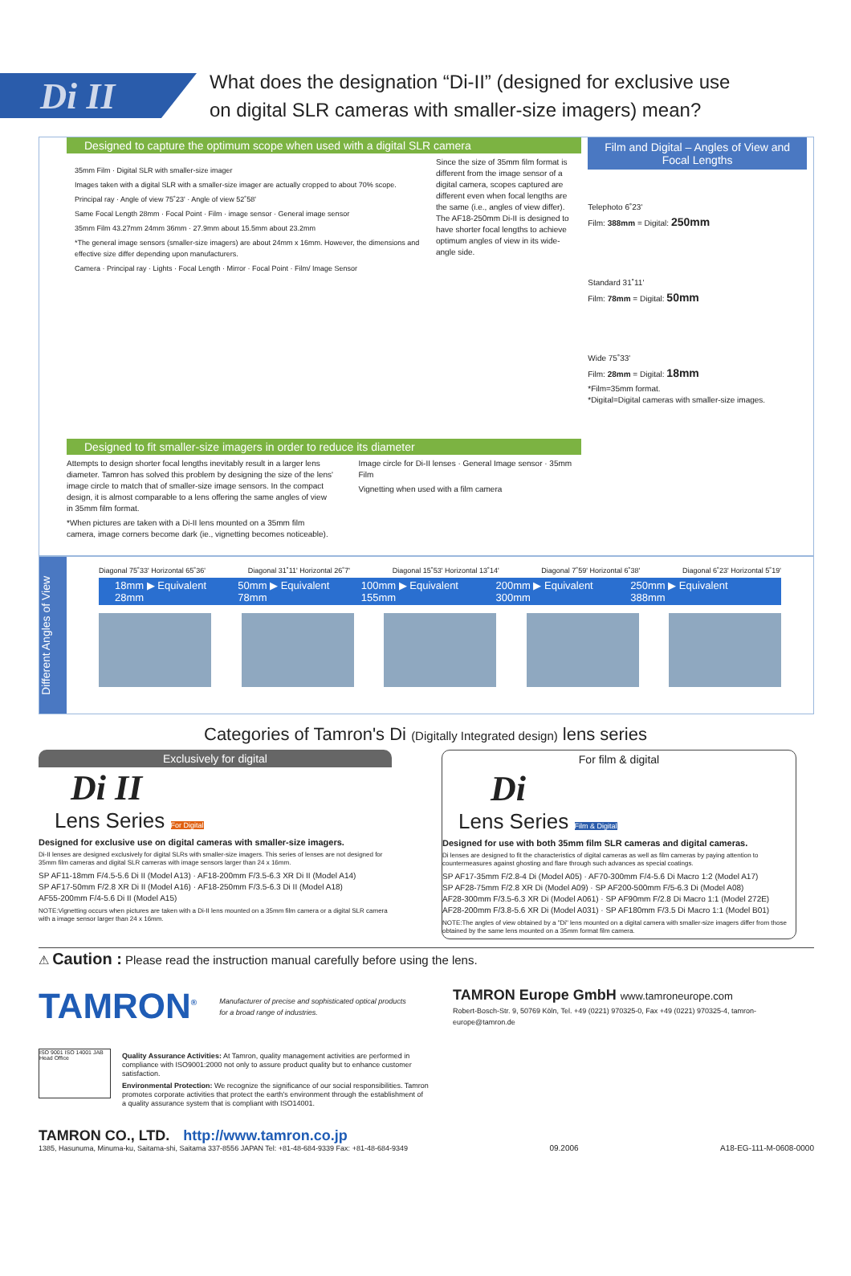Di II
What does the designation “Di-II” (designed for exclusive use
on digital SLR cameras with smaller-size imagers) mean?
Designed to capture the optimum scope when used with a digital SLR camera
35mm Film · Digital SLR with smaller-size imager
Images taken with a digital SLR with a smaller-size imager are actually cropped to about 70% scope.
Principal ray · Angle of view 75˚23' · Angle of view 52˚58'
Same Focal Length 28mm · Focal Point · Film · image sensor · General image sensor
35mm Film 43.27mm 24mm 36mm · 27.9mm about 15.5mm about 23.2mm
*The general image sensors (smaller-size imagers) are about 24mm x 16mm. However, the dimensions and effective size differ depending upon manufacturers.
Camera · Principal ray · Lights · Focal Length · Mirror · Focal Point · Film/ Image Sensor
Since the size of 35mm film format is different from the image sensor of a digital camera, scopes captured are different even when focal lengths are the same (i.e., angles of view differ). The AF18-250mm Di-II is designed to have shorter focal lengths to achieve optimum angles of view in its wide-angle side.
Designed to fit smaller-size imagers in order to reduce its diameter
Attempts to design shorter focal lengths inevitably result in a larger lens diameter. Tamron has solved this problem by designing the size of the lens' image circle to match that of smaller-size image sensors. In the compact design, it is almost comparable to a lens offering the same angles of view in 35mm film format.
*When pictures are taken with a Di-II lens mounted on a 35mm film camera, image corners become dark (ie., vignetting becomes noticeable).
Image circle for Di-II lenses · General Image sensor · 35mm Film
Vignetting when used with a film camera
Film and Digital – Angles of View and Focal Lengths
Telephoto 6˚23'
Film: 388mm = Digital: 250mm
Standard 31˚11'
Film: 78mm = Digital: 50mm
Wide 75˚33'
Film: 28mm = Digital: 18mm
*Film=35mm format.
*Digital=Digital cameras with smaller-size images.
Different Angles of View
Diagonal 75˚33' Horizontal 65˚36' Diagonal 31˚11' Horizontal 26˚7' Diagonal 15˚53' Horizontal 13˚14' Diagonal 7˚59' Horizontal 6˚38' Diagonal 6˚23' Horizontal 5˚19'
18mm ▶ Equivalent 28mm 50mm ▶ Equivalent 78mm 100mm ▶ Equivalent 155mm 200mm ▶ Equivalent 300mm 250mm ▶ Equivalent 388mm
Categories of Tamron's Di (Digitally Integrated design) lens series
Exclusively for digital
Di II
Lens Series For Digital
Designed for exclusive use on digital cameras with smaller-size imagers.
Di-II lenses are designed exclusively for digital SLRs with smaller-size imagers. This series of lenses are not designed for 35mm film cameras and digital SLR cameras with image sensors larger than 24 x 16mm.
SP AF11-18mm F/4.5-5.6 Di II (Model A13) · AF18-200mm F/3.5-6.3 XR Di II (Model A14)
SP AF17-50mm F/2.8 XR Di II (Model A16) · AF18-250mm F/3.5-6.3 Di II (Model A18)
AF55-200mm F/4-5.6 Di II (Model A15)
NOTE:Vignetting occurs when pictures are taken with a Di-II lens mounted on a 35mm film camera or a digital SLR camera with a image sensor larger than 24 x 16mm.
For film & digital
Di
Lens Series Film & Digital
Designed for use with both 35mm film SLR cameras and digital cameras.
Di lenses are designed to fit the characteristics of digital cameras as well as film cameras by paying attention to countermeasures against ghosting and flare through such advances as special coatings.
SP AF17-35mm F/2.8-4 Di (Model A05) · AF70-300mm F/4-5.6 Di Macro 1:2 (Model A17)
SP AF28-75mm F/2.8 XR Di (Model A09) · SP AF200-500mm F/5-6.3 Di (Model A08)
AF28-300mm F/3.5-6.3 XR Di (Model A061) · SP AF90mm F/2.8 Di Macro 1:1 (Model 272E)
AF28-200mm F/3.8-5.6 XR Di (Model A031) · SP AF180mm F/3.5 Di Macro 1:1 (Model B01)
NOTE:The angles of view obtained by a "Di" lens mounted on a digital camera with smaller-size imagers differ from those obtained by the same lens mounted on a 35mm format film camera.
⚠ Caution : Please read the instruction manual carefully before using the lens.
TAMRON<sup>®</sup>
Manufacturer of precise and sophisticated optical products
for a broad range of industries.
TAMRON Europe GmbH www.tamroneurope.com
Robert-Bosch-Str. 9, 50769 Köln, Tel. +49 (0221) 970325-0, Fax +49 (0221) 970325-4, tamron-europe@tamron.de
ISO 9001 ISO 14001 JAB
Head Office
Quality Assurance Activities: At Tamron, quality management activities are performed in compliance with ISO9001:2000 not only to assure product quality but to enhance customer satisfaction.
Environmental Protection: We recognize the significance of our social responsibilities. Tamron promotes corporate activities that protect the earth's environment through the establishment of a quality assurance system that is compliant with ISO14001.
TAMRON CO., LTD. http://www.tamron.co.jp
1385, Hasunuma, Minuma-ku, Saitama-shi, Saitama 337-8556 JAPAN Tel: +81-48-684-9339 Fax: +81-48-684-9349
09.2006 A18-EG-111-M-0608-0000